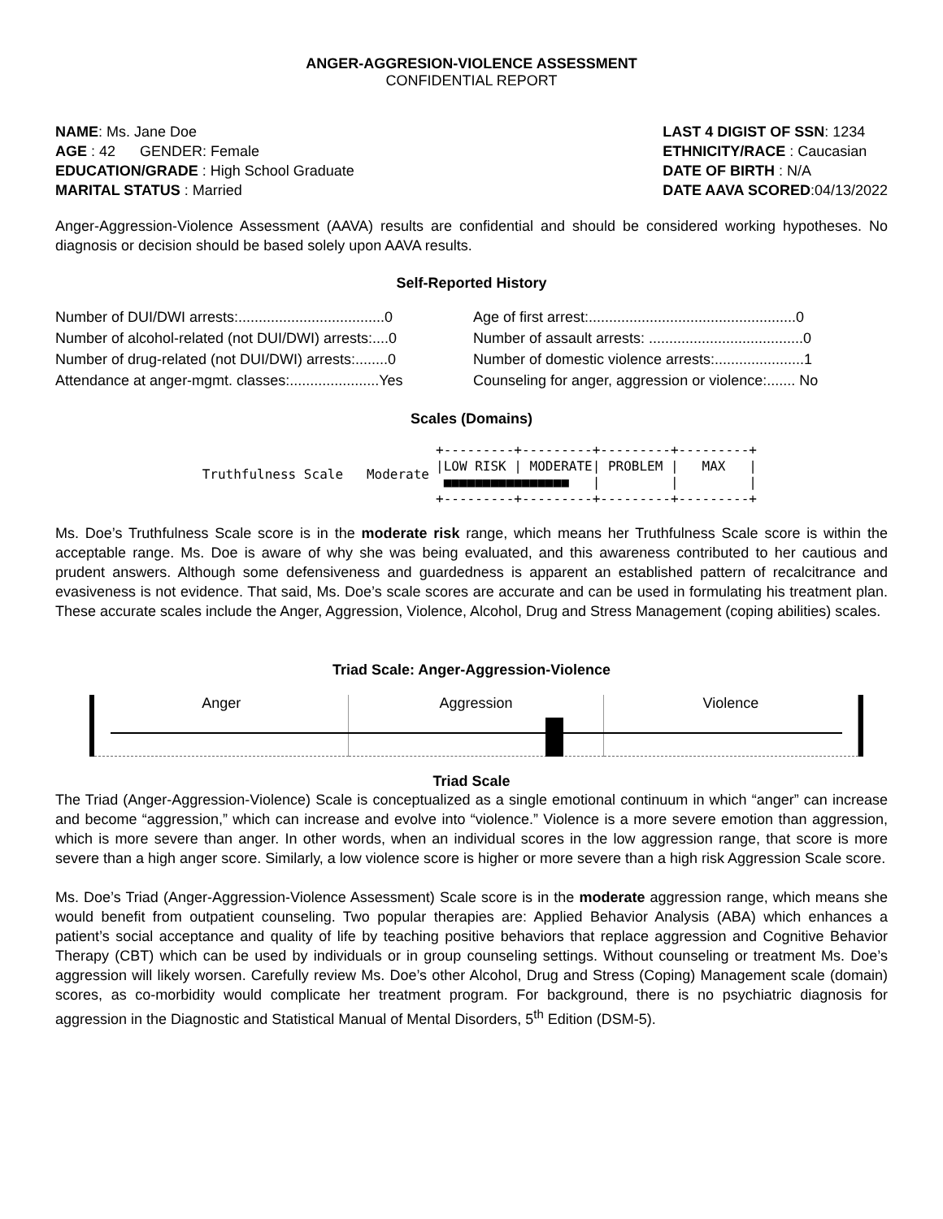ANGER-AGGRESION-VIOLENCE ASSESSMENT
CONFIDENTIAL REPORT
NAME: Ms. Jane Doe
AGE : 42 GENDER: Female
EDUCATION/GRADE : High School Graduate
MARITAL STATUS : Married
LAST 4 DIGIST OF SSN: 1234
ETHNICITY/RACE : Caucasian
DATE OF BIRTH : N/A
DATE AAVA SCORED:04/13/2022
Anger-Aggression-Violence Assessment (AAVA) results are confidential and should be considered working hypotheses. No diagnosis or decision should be based solely upon AAVA results.
Self-Reported History
| Number of DUI/DWI arrests:....................................0 | Age of first arrest:...................................................0 |
| Number of alcohol-related (not DUI/DWI) arrests:....0 | Number of assault arrests: ......................................0 |
| Number of drug-related (not DUI/DWI) arrests:........0 | Number of domestic violence arrests:......................1 |
| Attendance at anger-mgmt. classes:......................Yes | Counseling for anger, aggression or violence:....... No |
Scales (Domains)
Truthfulness Scale Moderate
+---------+---------+---------+---------+ |LOW RISK | MODERATE| PROBLEM | MAX | ■■■■■■■■■■■■■■■■ | | | +---------+---------+---------+---------+
Ms. Doe’s Truthfulness Scale score is in the moderate risk range, which means her Truthfulness Scale score is within the acceptable range. Ms. Doe is aware of why she was being evaluated, and this awareness contributed to her cautious and prudent answers. Although some defensiveness and guardedness is apparent an established pattern of recalcitrance and evasiveness is not evidence. That said, Ms. Doe’s scale scores are accurate and can be used in formulating his treatment plan. These accurate scales include the Anger, Aggression, Violence, Alcohol, Drug and Stress Management (coping abilities) scales.
Triad Scale: Anger-Aggression-Violence
Anger Aggression Violence
Triad Scale
The Triad (Anger-Aggression-Violence) Scale is conceptualized as a single emotional continuum in which “anger” can increase and become “aggression,” which can increase and evolve into “violence.” Violence is a more severe emotion than aggression, which is more severe than anger. In other words, when an individual scores in the low aggression range, that score is more severe than a high anger score. Similarly, a low violence score is higher or more severe than a high risk Aggression Scale score.
Ms. Doe’s Triad (Anger-Aggression-Violence Assessment) Scale score is in the moderate aggression range, which means she would benefit from outpatient counseling. Two popular therapies are: Applied Behavior Analysis (ABA) which enhances a patient’s social acceptance and quality of life by teaching positive behaviors that replace aggression and Cognitive Behavior Therapy (CBT) which can be used by individuals or in group counseling settings. Without counseling or treatment Ms. Doe’s aggression will likely worsen. Carefully review Ms. Doe’s other Alcohol, Drug and Stress (Coping) Management scale (domain) scores, as co-morbidity would complicate her treatment program. For background, there is no psychiatric diagnosis for aggression in the Diagnostic and Statistical Manual of Mental Disorders, 5<sup>th</sup> Edition (DSM-5).